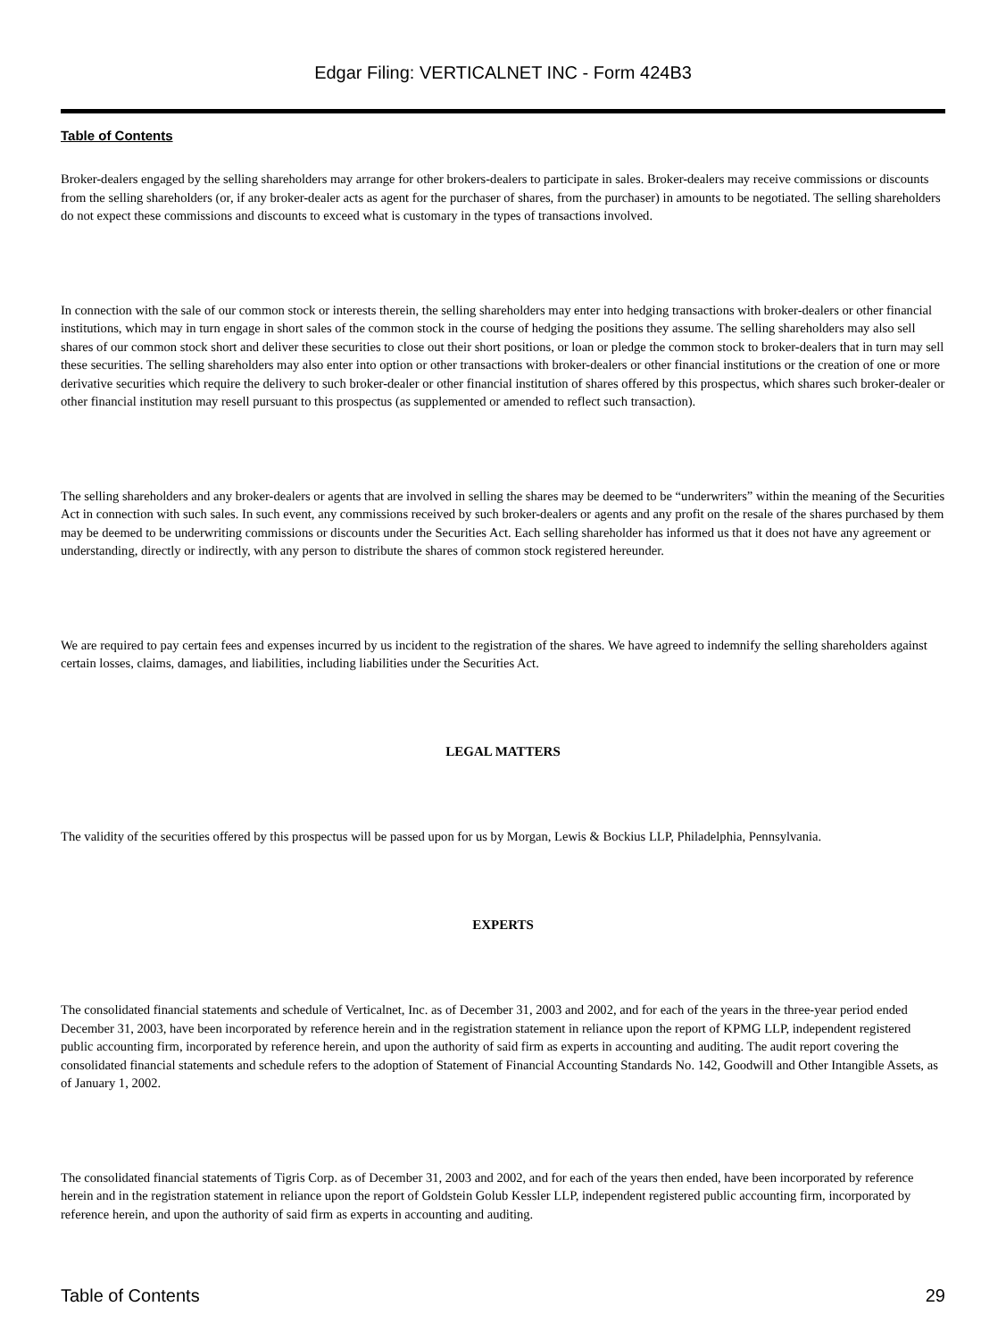Edgar Filing: VERTICALNET INC - Form 424B3
Table of Contents
Broker-dealers engaged by the selling shareholders may arrange for other brokers-dealers to participate in sales. Broker-dealers may receive commissions or discounts from the selling shareholders (or, if any broker-dealer acts as agent for the purchaser of shares, from the purchaser) in amounts to be negotiated. The selling shareholders do not expect these commissions and discounts to exceed what is customary in the types of transactions involved.
In connection with the sale of our common stock or interests therein, the selling shareholders may enter into hedging transactions with broker-dealers or other financial institutions, which may in turn engage in short sales of the common stock in the course of hedging the positions they assume. The selling shareholders may also sell shares of our common stock short and deliver these securities to close out their short positions, or loan or pledge the common stock to broker-dealers that in turn may sell these securities. The selling shareholders may also enter into option or other transactions with broker-dealers or other financial institutions or the creation of one or more derivative securities which require the delivery to such broker-dealer or other financial institution of shares offered by this prospectus, which shares such broker-dealer or other financial institution may resell pursuant to this prospectus (as supplemented or amended to reflect such transaction).
The selling shareholders and any broker-dealers or agents that are involved in selling the shares may be deemed to be “underwriters” within the meaning of the Securities Act in connection with such sales. In such event, any commissions received by such broker-dealers or agents and any profit on the resale of the shares purchased by them may be deemed to be underwriting commissions or discounts under the Securities Act. Each selling shareholder has informed us that it does not have any agreement or understanding, directly or indirectly, with any person to distribute the shares of common stock registered hereunder.
We are required to pay certain fees and expenses incurred by us incident to the registration of the shares. We have agreed to indemnify the selling shareholders against certain losses, claims, damages, and liabilities, including liabilities under the Securities Act.
LEGAL MATTERS
The validity of the securities offered by this prospectus will be passed upon for us by Morgan, Lewis & Bockius LLP, Philadelphia, Pennsylvania.
EXPERTS
The consolidated financial statements and schedule of Verticalnet, Inc. as of December 31, 2003 and 2002, and for each of the years in the three-year period ended December 31, 2003, have been incorporated by reference herein and in the registration statement in reliance upon the report of KPMG LLP, independent registered public accounting firm, incorporated by reference herein, and upon the authority of said firm as experts in accounting and auditing. The audit report covering the consolidated financial statements and schedule refers to the adoption of Statement of Financial Accounting Standards No. 142, Goodwill and Other Intangible Assets, as of January 1, 2002.
The consolidated financial statements of Tigris Corp. as of December 31, 2003 and 2002, and for each of the years then ended, have been incorporated by reference herein and in the registration statement in reliance upon the report of Goldstein Golub Kessler LLP, independent registered public accounting firm, incorporated by reference herein, and upon the authority of said firm as experts in accounting and auditing.
Table of Contents 29